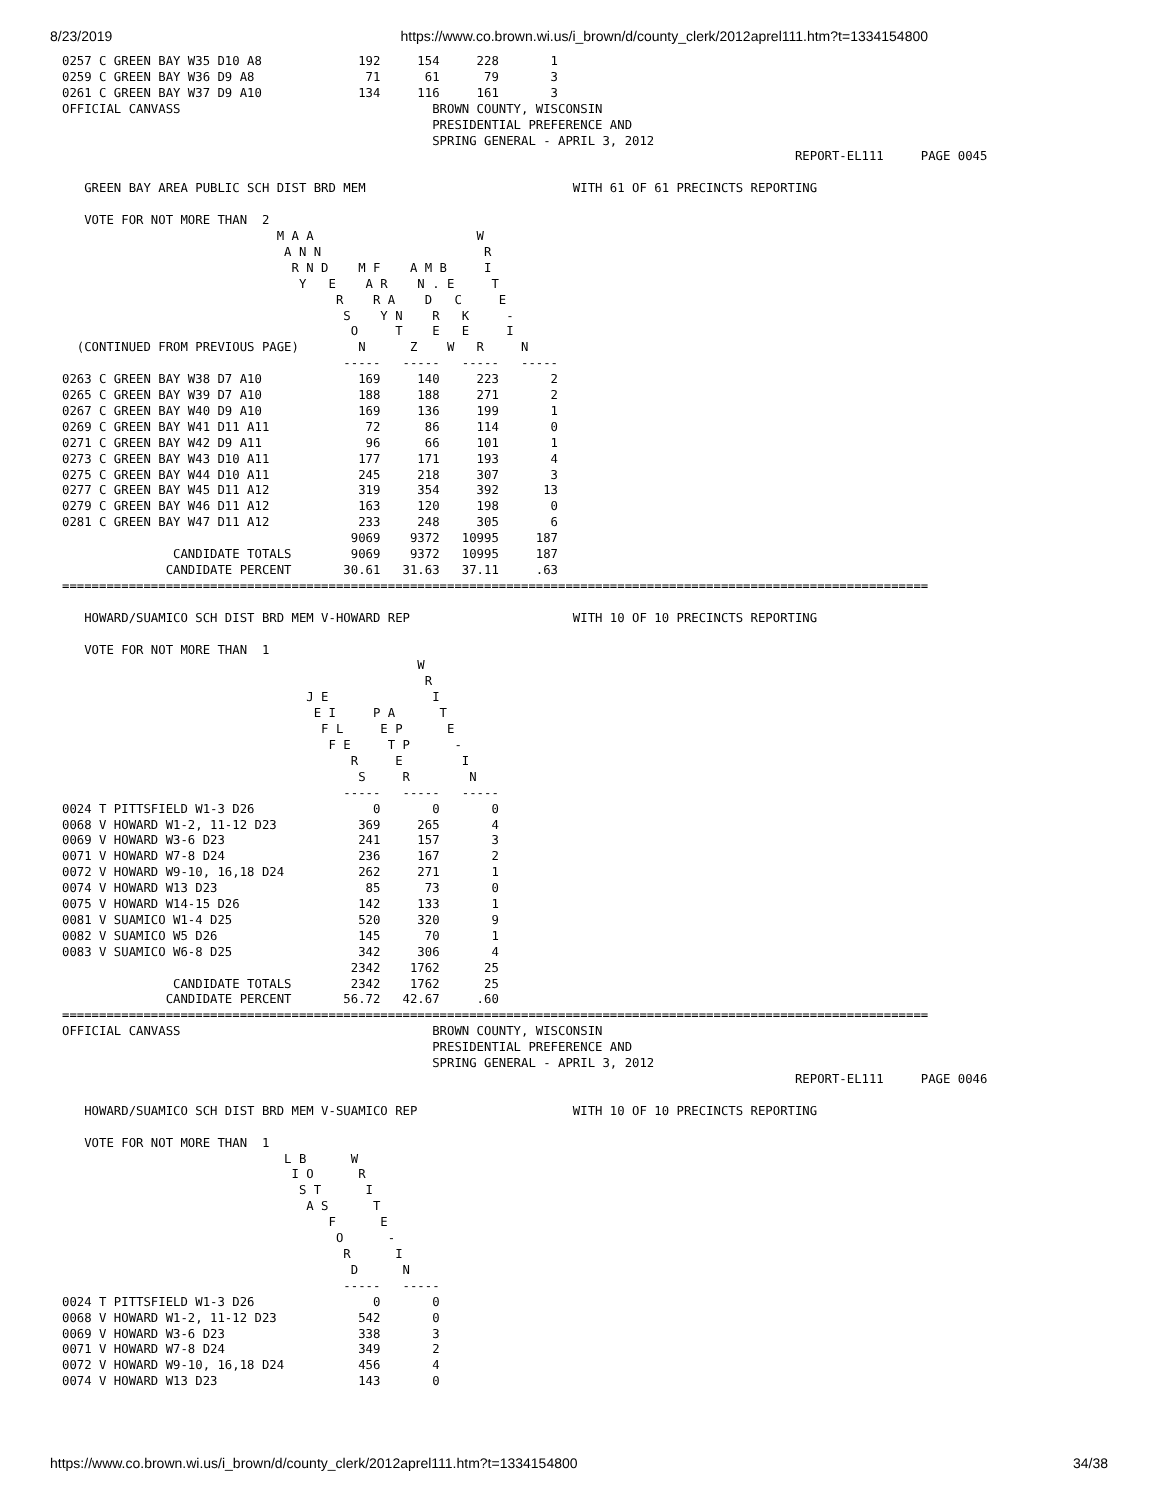8/23/2019 https://www.co.brown.wi.us/i_brown/d/county_clerk/2012aprel111.htm?t=1334154800
0257 C GREEN BAY W35 D10 A8             192     154     228       1
0259 C GREEN BAY W36 D9 A8               71      61      79       3
0261 C GREEN BAY W37 D9 A10             134     116     161       3
OFFICIAL CANVASS                                  BROWN COUNTY, WISCONSIN
                                                  PRESIDENTIAL PREFERENCE AND
                                                  SPRING GENERAL - APRIL 3, 2012
                                                                                                   REPORT-EL111     PAGE 0045

   GREEN BAY AREA PUBLIC SCH DIST BRD MEM                            WITH 61 OF 61 PRECINCTS REPORTING

   VOTE FOR NOT MORE THAN  2
                             M A A                      W
                              A N N                      R
                               R N D    M F    A M B     I
                                Y   E    A R    N . E     T
                                     R    R A    D   C     E
                                      S    Y N    R   K     -
                                       O     T    E   E     I
  (CONTINUED FROM PREVIOUS PAGE)        N      Z    W   R     N
                                      -----   -----   -----   -----
0263 C GREEN BAY W38 D7 A10             169     140     223       2
0265 C GREEN BAY W39 D7 A10             188     188     271       2
0267 C GREEN BAY W40 D9 A10             169     136     199       1
0269 C GREEN BAY W41 D11 A11             72      86     114       0
0271 C GREEN BAY W42 D9 A11              96      66     101       1
0273 C GREEN BAY W43 D10 A11            177     171     193       4
0275 C GREEN BAY W44 D10 A11            245     218     307       3
0277 C GREEN BAY W45 D11 A12            319     354     392      13
0279 C GREEN BAY W46 D11 A12            163     120     198       0
0281 C GREEN BAY W47 D11 A12            233     248     305       6
                                       9069    9372   10995     187
               CANDIDATE TOTALS        9069    9372   10995     187
              CANDIDATE PERCENT       30.61   31.63   37.11     .63
=====================================================================================================================

   HOWARD/SUAMICO SCH DIST BRD MEM V-HOWARD REP                      WITH 10 OF 10 PRECINCTS REPORTING

   VOTE FOR NOT MORE THAN  1
                                                W
                                                 R
                                 J E              I
                                  E I     P A      T
                                   F L     E P      E
                                    F E     T P      -
                                       R     E        I
                                        S     R        N
                                      -----   -----   -----
0024 T PITTSFIELD W1-3 D26                0       0       0
0068 V HOWARD W1-2, 11-12 D23           369     265       4
0069 V HOWARD W3-6 D23                  241     157       3
0071 V HOWARD W7-8 D24                  236     167       2
0072 V HOWARD W9-10, 16,18 D24          262     271       1
0074 V HOWARD W13 D23                    85      73       0
0075 V HOWARD W14-15 D26                142     133       1
0081 V SUAMICO W1-4 D25                 520     320       9
0082 V SUAMICO W5 D26                   145      70       1
0083 V SUAMICO W6-8 D25                 342     306       4
                                       2342    1762      25
               CANDIDATE TOTALS        2342    1762      25
              CANDIDATE PERCENT       56.72   42.67     .60
=====================================================================================================================
OFFICIAL CANVASS                                  BROWN COUNTY, WISCONSIN
                                                  PRESIDENTIAL PREFERENCE AND
                                                  SPRING GENERAL - APRIL 3, 2012
                                                                                                   REPORT-EL111     PAGE 0046

   HOWARD/SUAMICO SCH DIST BRD MEM V-SUAMICO REP                     WITH 10 OF 10 PRECINCTS REPORTING

   VOTE FOR NOT MORE THAN  1
                              L B      W
                               I O      R
                                S T      I
                                 A S      T
                                    F      E
                                     O      -
                                      R      I
                                       D      N
                                      -----   -----
0024 T PITTSFIELD W1-3 D26                0       0
0068 V HOWARD W1-2, 11-12 D23           542       0
0069 V HOWARD W3-6 D23                  338       3
0071 V HOWARD W7-8 D24                  349       2
0072 V HOWARD W9-10, 16,18 D24          456       4
0074 V HOWARD W13 D23                   143       0
https://www.co.brown.wi.us/i_brown/d/county_clerk/2012aprel111.htm?t=1334154800 34/38